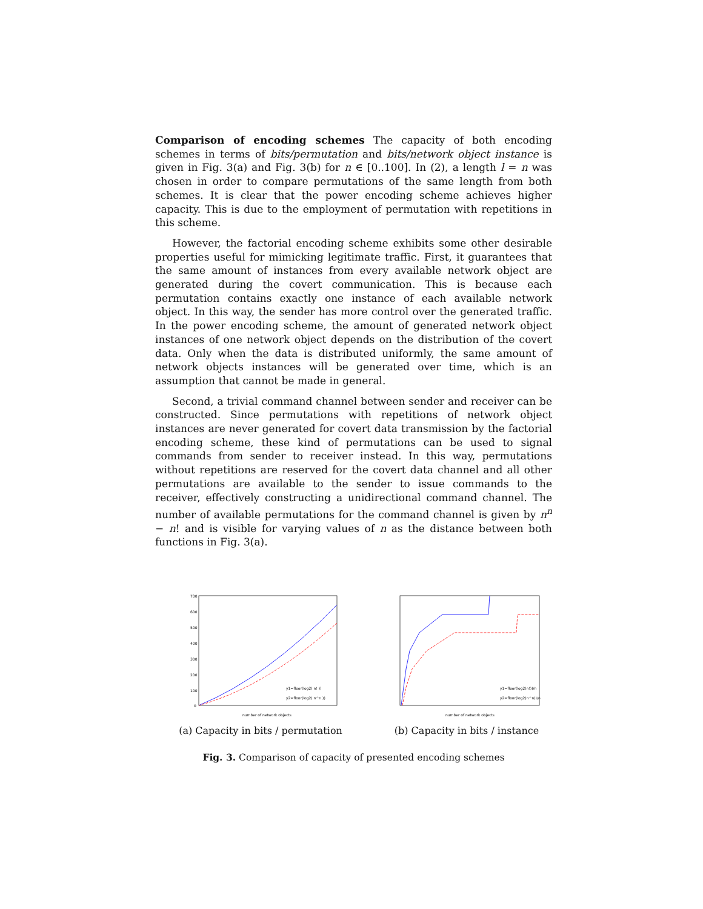Comparison of encoding schemes The capacity of both encoding schemes in terms of bits/permutation and bits/network object instance is given in Fig. 3(a) and Fig. 3(b) for n ∈ [0..100]. In (2), a length l = n was chosen in order to compare permutations of the same length from both schemes. It is clear that the power encoding scheme achieves higher capacity. This is due to the employment of permutation with repetitions in this scheme.
However, the factorial encoding scheme exhibits some other desirable properties useful for mimicking legitimate traffic. First, it guarantees that the same amount of instances from every available network object are generated during the covert communication. This is because each permutation contains exactly one instance of each available network object. In this way, the sender has more control over the generated traffic. In the power encoding scheme, the amount of generated network object instances of one network object depends on the distribution of the covert data. Only when the data is distributed uniformly, the same amount of network objects instances will be generated over time, which is an assumption that cannot be made in general.
Second, a trivial command channel between sender and receiver can be constructed. Since permutations with repetitions of network object instances are never generated for covert data transmission by the factorial encoding scheme, these kind of permutations can be used to signal commands from sender to receiver instead. In this way, permutations without repetitions are reserved for the covert data channel and all other permutations are available to the sender to issue commands to the receiver, effectively constructing a unidirectional command channel. The number of available permutations for the command channel is given by n<sup>n</sup> − n! and is visible for varying values of n as the distance between both functions in Fig. 3(a).
700
600
500
400
300
200
100
0
number of network objects
y1=floor(log2( n! ))
y2=floor(log2( n^n ))
(a) Capacity in bits / permutation
number of network objects
y1=floor(log2(n!))/n
y2=floor(log2(n^n))/n
(b) Capacity in bits / instance
Fig. 3. Comparison of capacity of presented encoding schemes